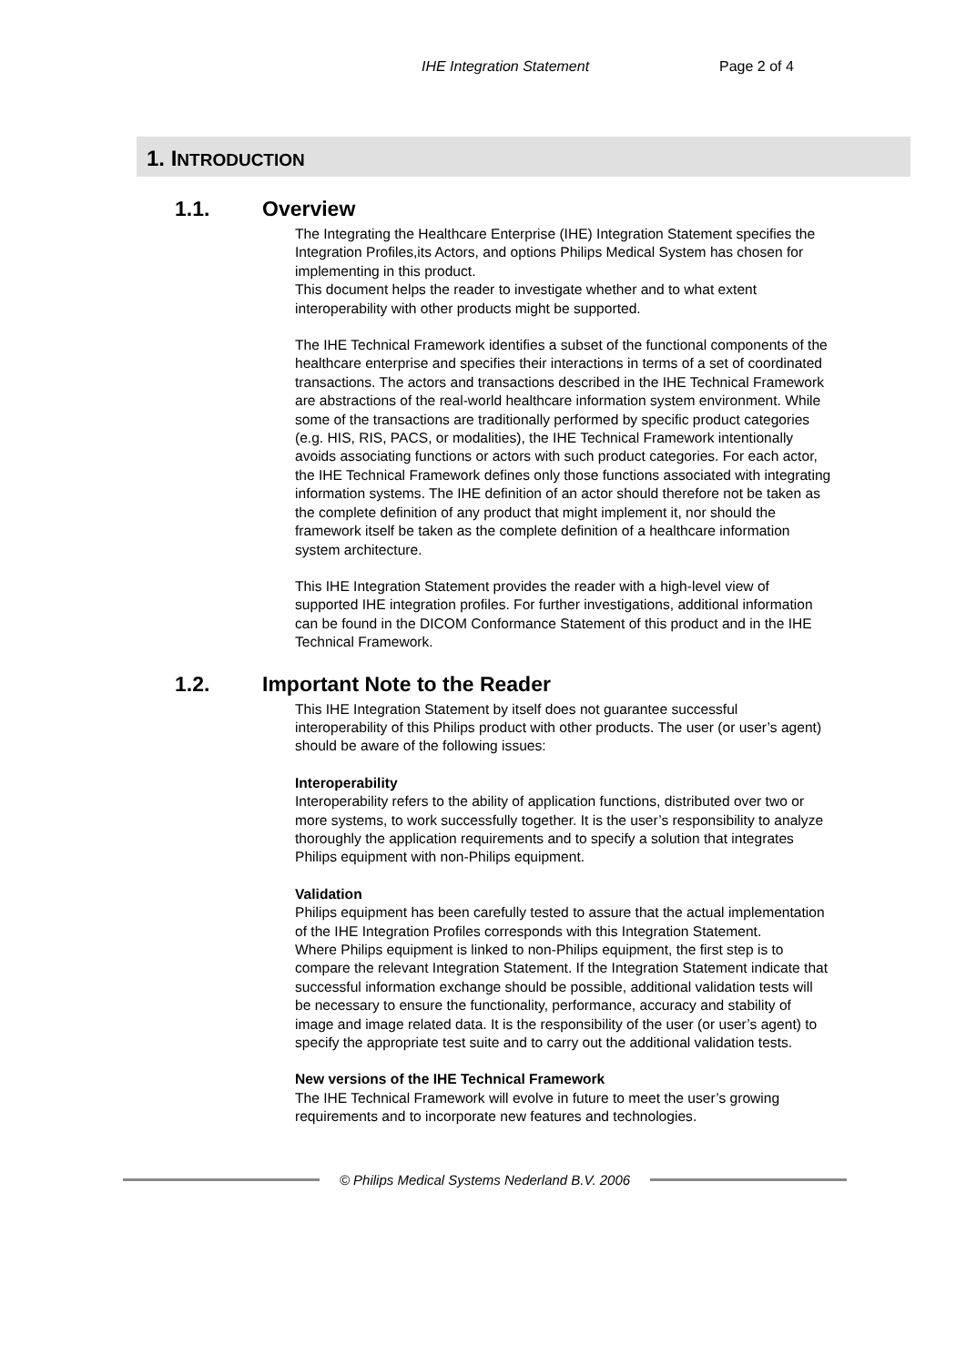IHE Integration Statement Page 2 of 4
1. INTRODUCTION
1.1. Overview
The Integrating the Healthcare Enterprise (IHE) Integration Statement specifies the Integration Profiles,its Actors, and options Philips Medical System has chosen for implementing in this product.
This document helps the reader to investigate whether and to what extent interoperability with other products might be supported.
The IHE Technical Framework identifies a subset of the functional components of the healthcare enterprise and specifies their interactions in terms of a set of coordinated transactions. The actors and transactions described in the IHE Technical Framework are abstractions of the real-world healthcare information system environment. While some of the transactions are traditionally performed by specific product categories (e.g. HIS, RIS, PACS, or modalities), the IHE Technical Framework intentionally avoids associating functions or actors with such product categories. For each actor, the IHE Technical Framework defines only those functions associated with integrating information systems. The IHE definition of an actor should therefore not be taken as the complete definition of any product that might implement it, nor should the framework itself be taken as the complete definition of a healthcare information system architecture.
This IHE Integration Statement provides the reader with a high-level view of supported IHE integration profiles. For further investigations, additional information can be found in the DICOM Conformance Statement of this product and in the IHE Technical Framework.
1.2. Important Note to the Reader
This IHE Integration Statement by itself does not guarantee successful interoperability of this Philips product with other products. The user (or user’s agent) should be aware of the following issues:
Interoperability
Interoperability refers to the ability of application functions, distributed over two or more systems, to work successfully together. It is the user’s responsibility to analyze thoroughly the application requirements and to specify a solution that integrates Philips equipment with non-Philips equipment.
Validation
Philips equipment has been carefully tested to assure that the actual implementation of the IHE Integration Profiles corresponds with this Integration Statement.
Where Philips equipment is linked to non-Philips equipment, the first step is to compare the relevant Integration Statement. If the Integration Statement indicate that successful information exchange should be possible, additional validation tests will be necessary to ensure the functionality, performance, accuracy and stability of image and image related data. It is the responsibility of the user (or user’s agent) to specify the appropriate test suite and to carry out the additional validation tests.
New versions of the IHE Technical Framework
The IHE Technical Framework will evolve in future to meet the user’s growing requirements and to incorporate new features and technologies.
© Philips Medical Systems Nederland B.V. 2006